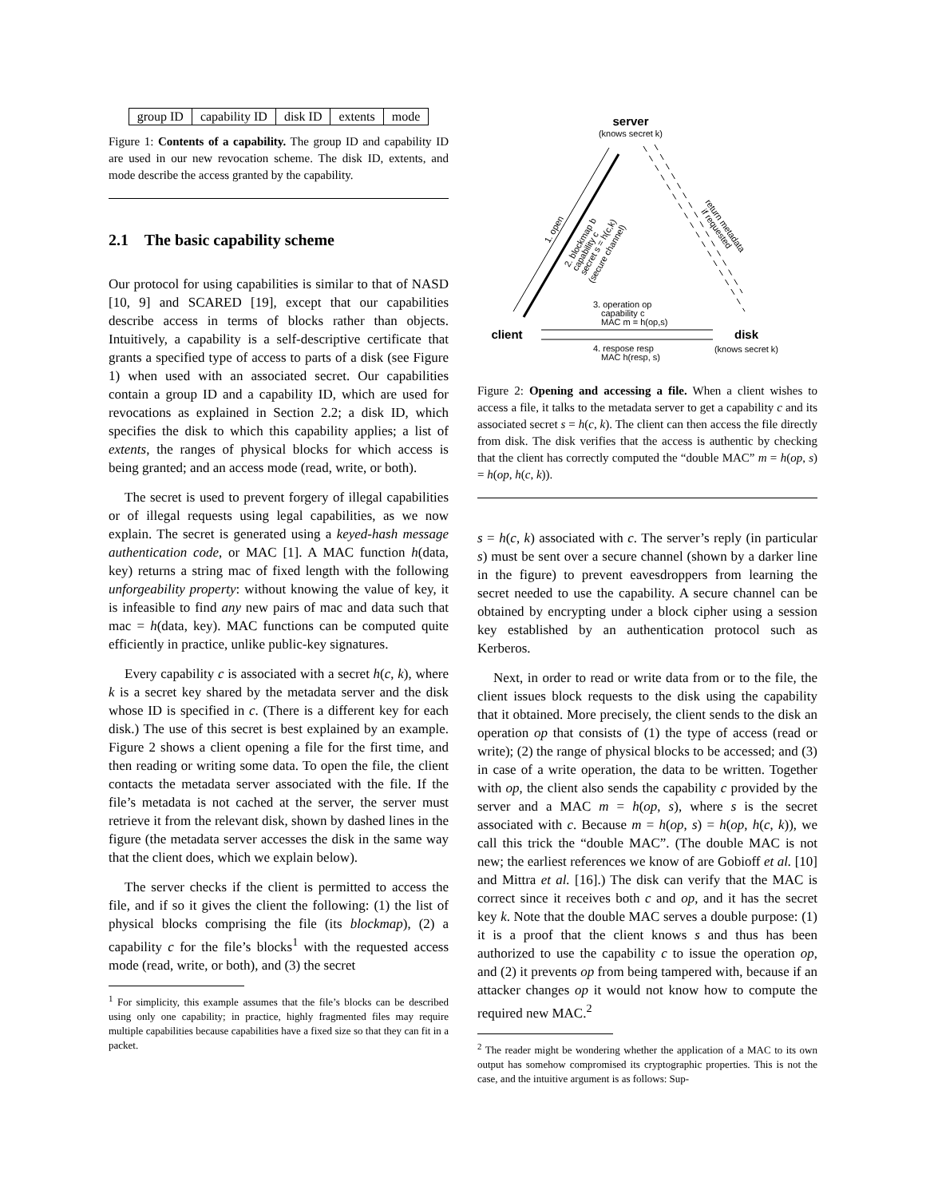| group ID | capability ID | disk ID | extents | mode |
Figure 1: Contents of a capability. The group ID and capability ID are used in our new revocation scheme. The disk ID, extents, and mode describe the access granted by the capability.
2.1 The basic capability scheme
Our protocol for using capabilities is similar to that of NASD [10, 9] and SCARED [19], except that our capabilities describe access in terms of blocks rather than objects. Intuitively, a capability is a self-descriptive certificate that grants a specified type of access to parts of a disk (see Figure 1) when used with an associated secret. Our capabilities contain a group ID and a capability ID, which are used for revocations as explained in Section 2.2; a disk ID, which specifies the disk to which this capability applies; a list of extents, the ranges of physical blocks for which access is being granted; and an access mode (read, write, or both).
The secret is used to prevent forgery of illegal capabilities or of illegal requests using legal capabilities, as we now explain. The secret is generated using a keyed-hash message authentication code, or MAC [1]. A MAC function h(data, key) returns a string mac of fixed length with the following unforgeability property: without knowing the value of key, it is infeasible to find any new pairs of mac and data such that mac = h(data, key). MAC functions can be computed quite efficiently in practice, unlike public-key signatures.
Every capability c is associated with a secret h(c, k), where k is a secret key shared by the metadata server and the disk whose ID is specified in c. (There is a different key for each disk.) The use of this secret is best explained by an example. Figure 2 shows a client opening a file for the first time, and then reading or writing some data. To open the file, the client contacts the metadata server associated with the file. If the file’s metadata is not cached at the server, the server must retrieve it from the relevant disk, shown by dashed lines in the figure (the metadata server accesses the disk in the same way that the client does, which we explain below).
The server checks if the client is permitted to access the file, and if so it gives the client the following: (1) the list of physical blocks comprising the file (its blockmap), (2) a capability c for the file’s blocks<sup>1</sup> with the requested access mode (read, write, or both), and (3) the secret
<sup>1</sup> For simplicity, this example assumes that the file’s blocks can be described using only one capability; in practice, highly fragmented files may require multiple capabilities because capabilities have a fixed size so that they can fit in a packet.
server
(knows secret k)
client
disk
(knows secret k)
3. operation op
capability c
MAC m = h(op,s)
4. respose resp
MAC h(resp, s)
1. open
2. blockmap b
capability c
secret s = h(c,k)
(secure channel)
return metadata
if requested
Figure 2: Opening and accessing a file. When a client wishes to access a file, it talks to the metadata server to get a capability c and its associated secret s = h(c, k). The client can then access the file directly from disk. The disk verifies that the access is authentic by checking that the client has correctly computed the “double MAC” m = h(op, s) = h(op, h(c, k)).
s = h(c, k) associated with c. The server’s reply (in particular s) must be sent over a secure channel (shown by a darker line in the figure) to prevent eavesdroppers from learning the secret needed to use the capability. A secure channel can be obtained by encrypting under a block cipher using a session key established by an authentication protocol such as Kerberos.
Next, in order to read or write data from or to the file, the client issues block requests to the disk using the capability that it obtained. More precisely, the client sends to the disk an operation op that consists of (1) the type of access (read or write); (2) the range of physical blocks to be accessed; and (3) in case of a write operation, the data to be written. Together with op, the client also sends the capability c provided by the server and a MAC m = h(op, s), where s is the secret associated with c. Because m = h(op, s) = h(op, h(c, k)), we call this trick the “double MAC”. (The double MAC is not new; the earliest references we know of are Gobioff et al. [10] and Mittra et al. [16].) The disk can verify that the MAC is correct since it receives both c and op, and it has the secret key k. Note that the double MAC serves a double purpose: (1) it is a proof that the client knows s and thus has been authorized to use the capability c to issue the operation op, and (2) it prevents op from being tampered with, because if an attacker changes op it would not know how to compute the required new MAC.<sup>2</sup>
<sup>2</sup> The reader might be wondering whether the application of a MAC to its own output has somehow compromised its cryptographic properties. This is not the case, and the intuitive argument is as follows: Sup-